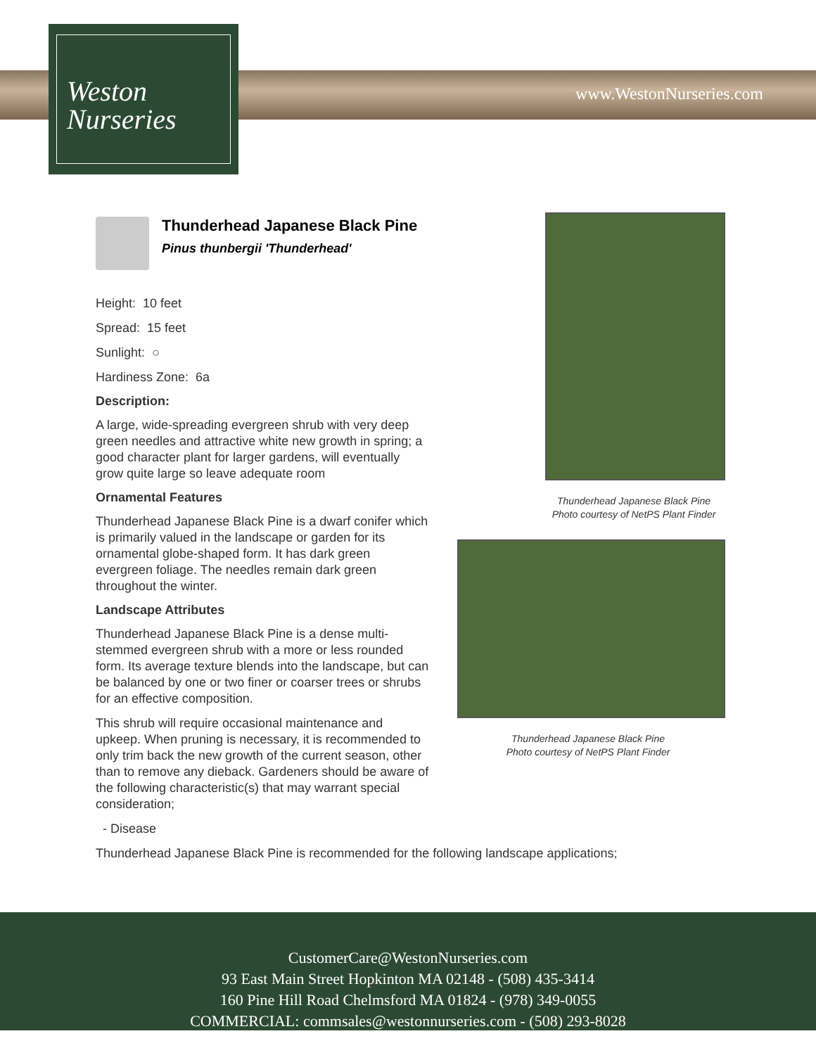Weston
Nurseries
www.WestonNurseries.com
Thunderhead Japanese Black Pine
Pinus thunbergii 'Thunderhead'
Height: 10 feet
Spread: 15 feet
Sunlight: ○
Hardiness Zone: 6a
Description:
A large, wide-spreading evergreen shrub with very deep green needles and attractive white new growth in spring; a good character plant for larger gardens, will eventually grow quite large so leave adequate room
Ornamental Features
Thunderhead Japanese Black Pine is a dwarf conifer which is primarily valued in the landscape or garden for its ornamental globe-shaped form. It has dark green evergreen foliage. The needles remain dark green throughout the winter.
Landscape Attributes
Thunderhead Japanese Black Pine is a dense multi-stemmed evergreen shrub with a more or less rounded form. Its average texture blends into the landscape, but can be balanced by one or two finer or coarser trees or shrubs for an effective composition.
This shrub will require occasional maintenance and upkeep. When pruning is necessary, it is recommended to only trim back the new growth of the current season, other than to remove any dieback. Gardeners should be aware of the following characteristic(s) that may warrant special consideration;
- Disease
Thunderhead Japanese Black Pine is recommended for the following landscape applications;
Thunderhead Japanese Black Pine
Photo courtesy of NetPS Plant Finder
Thunderhead Japanese Black Pine
Photo courtesy of NetPS Plant Finder
CustomerCare@WestonNurseries.com
93 East Main Street Hopkinton MA 02148 - (508) 435-3414
160 Pine Hill Road Chelmsford MA 01824 - (978) 349-0055
COMMERCIAL: commsales@westonnurseries.com - (508) 293-8028